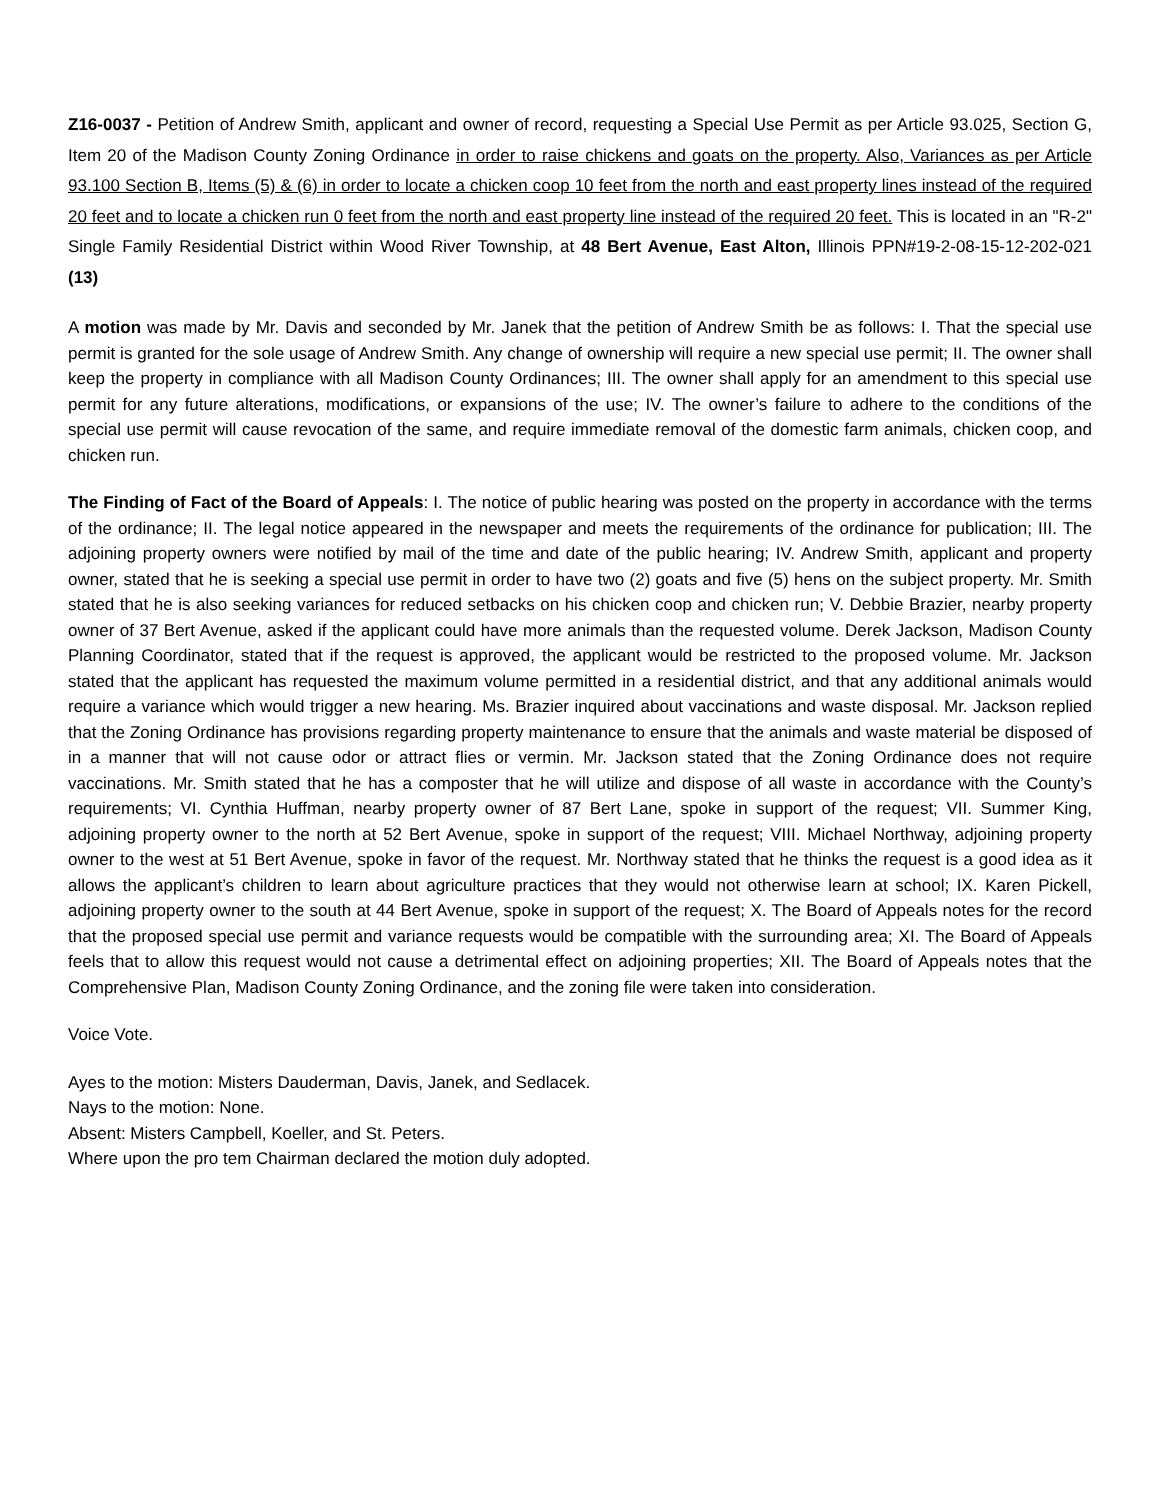Z16-0037 - Petition of Andrew Smith, applicant and owner of record, requesting a Special Use Permit as per Article 93.025, Section G, Item 20 of the Madison County Zoning Ordinance in order to raise chickens and goats on the property. Also, Variances as per Article 93.100 Section B, Items (5) & (6) in order to locate a chicken coop 10 feet from the north and east property lines instead of the required 20 feet and to locate a chicken run 0 feet from the north and east property line instead of the required 20 feet. This is located in an "R-2" Single Family Residential District within Wood River Township, at 48 Bert Avenue, East Alton, Illinois PPN#19-2-08-15-12-202-021 (13)
A motion was made by Mr. Davis and seconded by Mr. Janek that the petition of Andrew Smith be as follows: I. That the special use permit is granted for the sole usage of Andrew Smith. Any change of ownership will require a new special use permit; II. The owner shall keep the property in compliance with all Madison County Ordinances; III. The owner shall apply for an amendment to this special use permit for any future alterations, modifications, or expansions of the use; IV. The owner’s failure to adhere to the conditions of the special use permit will cause revocation of the same, and require immediate removal of the domestic farm animals, chicken coop, and chicken run.
The Finding of Fact of the Board of Appeals: I. The notice of public hearing was posted on the property in accordance with the terms of the ordinance; II. The legal notice appeared in the newspaper and meets the requirements of the ordinance for publication; III. The adjoining property owners were notified by mail of the time and date of the public hearing; IV. Andrew Smith, applicant and property owner, stated that he is seeking a special use permit in order to have two (2) goats and five (5) hens on the subject property. Mr. Smith stated that he is also seeking variances for reduced setbacks on his chicken coop and chicken run; V. Debbie Brazier, nearby property owner of 37 Bert Avenue, asked if the applicant could have more animals than the requested volume. Derek Jackson, Madison County Planning Coordinator, stated that if the request is approved, the applicant would be restricted to the proposed volume. Mr. Jackson stated that the applicant has requested the maximum volume permitted in a residential district, and that any additional animals would require a variance which would trigger a new hearing. Ms. Brazier inquired about vaccinations and waste disposal. Mr. Jackson replied that the Zoning Ordinance has provisions regarding property maintenance to ensure that the animals and waste material be disposed of in a manner that will not cause odor or attract flies or vermin. Mr. Jackson stated that the Zoning Ordinance does not require vaccinations. Mr. Smith stated that he has a composter that he will utilize and dispose of all waste in accordance with the County’s requirements; VI. Cynthia Huffman, nearby property owner of 87 Bert Lane, spoke in support of the request; VII. Summer King, adjoining property owner to the north at 52 Bert Avenue, spoke in support of the request; VIII. Michael Northway, adjoining property owner to the west at 51 Bert Avenue, spoke in favor of the request. Mr. Northway stated that he thinks the request is a good idea as it allows the applicant’s children to learn about agriculture practices that they would not otherwise learn at school; IX. Karen Pickell, adjoining property owner to the south at 44 Bert Avenue, spoke in support of the request; X. The Board of Appeals notes for the record that the proposed special use permit and variance requests would be compatible with the surrounding area; XI. The Board of Appeals feels that to allow this request would not cause a detrimental effect on adjoining properties; XII. The Board of Appeals notes that the Comprehensive Plan, Madison County Zoning Ordinance, and the zoning file were taken into consideration.
Voice Vote.
Ayes to the motion: Misters Dauderman, Davis, Janek, and Sedlacek.
Nays to the motion: None.
Absent: Misters Campbell, Koeller, and St. Peters.
Where upon the pro tem Chairman declared the motion duly adopted.